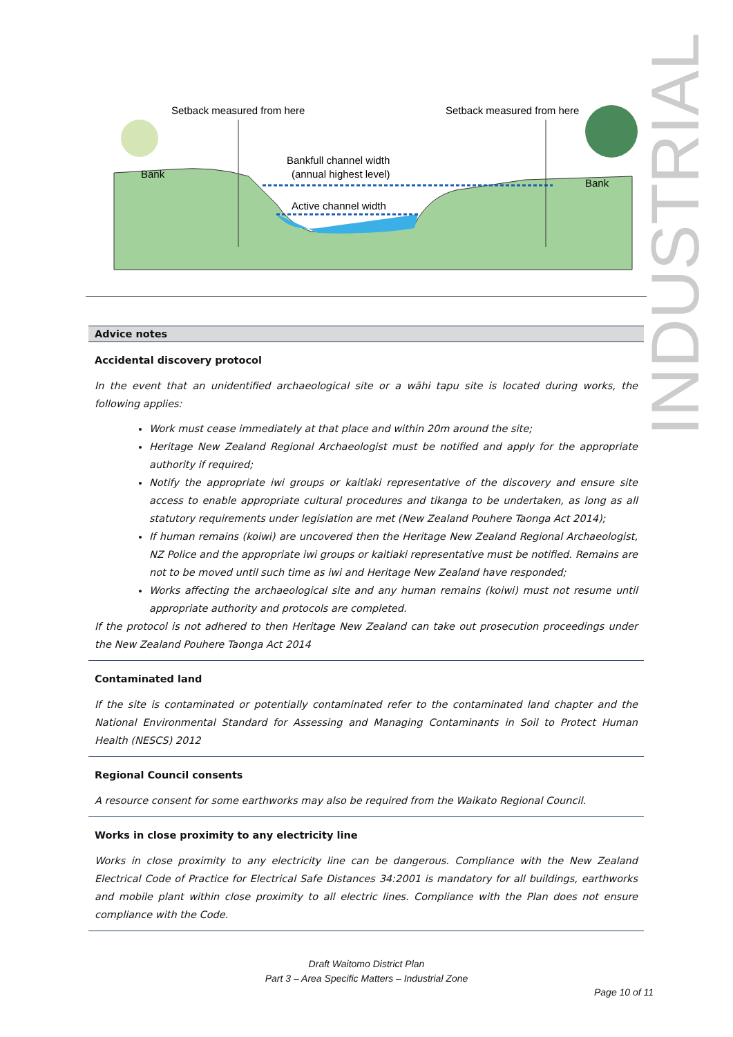INDUSTRIAL
Setback measured from here
Setback measured from here
Bankfull channel width
(annual highest level)
Active channel width
Bank
Bank
Advice notes
Accidental discovery protocol
In the event that an unidentified archaeological site or a wāhi tapu site is located during works, the following applies:
Work must cease immediately at that place and within 20m around the site;
Heritage New Zealand Regional Archaeologist must be notified and apply for the appropriate authority if required;
Notify the appropriate iwi groups or kaitiaki representative of the discovery and ensure site access to enable appropriate cultural procedures and tikanga to be undertaken, as long as all statutory requirements under legislation are met (New Zealand Pouhere Taonga Act 2014);
If human remains (koiwi) are uncovered then the Heritage New Zealand Regional Archaeologist, NZ Police and the appropriate iwi groups or kaitiaki representative must be notified. Remains are not to be moved until such time as iwi and Heritage New Zealand have responded;
Works affecting the archaeological site and any human remains (koiwi) must not resume until appropriate authority and protocols are completed.
If the protocol is not adhered to then Heritage New Zealand can take out prosecution proceedings under the New Zealand Pouhere Taonga Act 2014
Contaminated land
If the site is contaminated or potentially contaminated refer to the contaminated land chapter and the National Environmental Standard for Assessing and Managing Contaminants in Soil to Protect Human Health (NESCS) 2012
Regional Council consents
A resource consent for some earthworks may also be required from the Waikato Regional Council.
Works in close proximity to any electricity line
Works in close proximity to any electricity line can be dangerous. Compliance with the New Zealand Electrical Code of Practice for Electrical Safe Distances 34:2001 is mandatory for all buildings, earthworks and mobile plant within close proximity to all electric lines. Compliance with the Plan does not ensure compliance with the Code.
Draft Waitomo District Plan
Part 3 – Area Specific Matters – Industrial Zone
Page 10 of 11